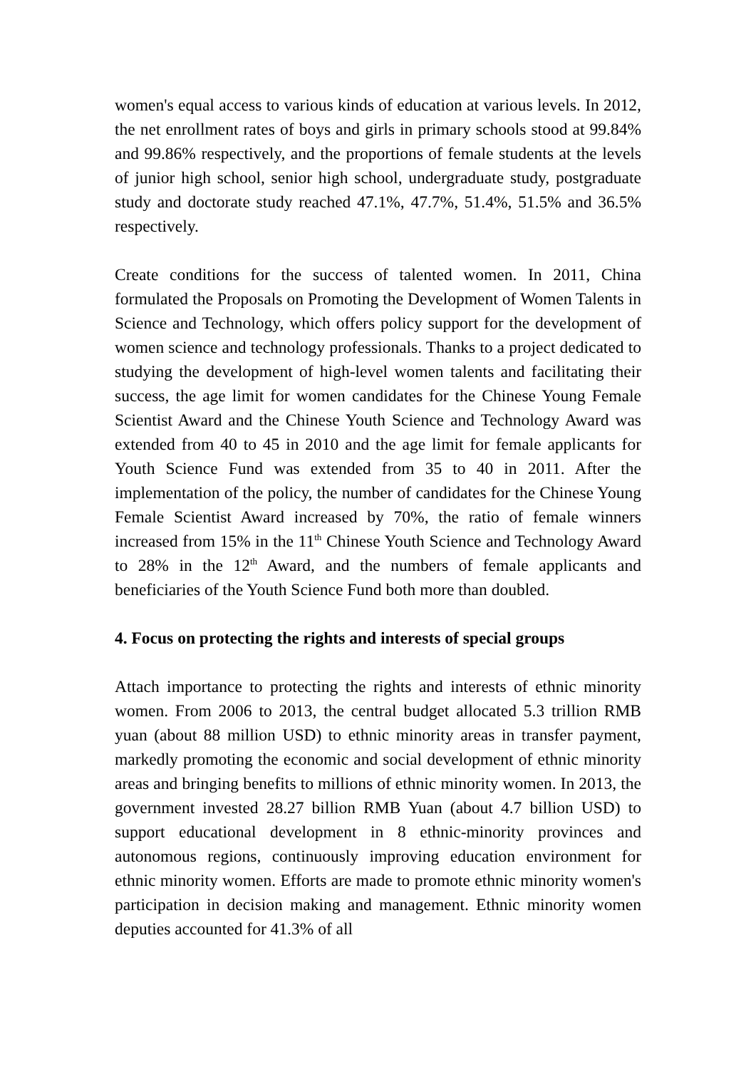women's equal access to various kinds of education at various levels. In 2012, the net enrollment rates of boys and girls in primary schools stood at 99.84% and 99.86% respectively, and the proportions of female students at the levels of junior high school, senior high school, undergraduate study, postgraduate study and doctorate study reached 47.1%, 47.7%, 51.4%, 51.5% and 36.5% respectively.
Create conditions for the success of talented women. In 2011, China formulated the Proposals on Promoting the Development of Women Talents in Science and Technology, which offers policy support for the development of women science and technology professionals. Thanks to a project dedicated to studying the development of high-level women talents and facilitating their success, the age limit for women candidates for the Chinese Young Female Scientist Award and the Chinese Youth Science and Technology Award was extended from 40 to 45 in 2010 and the age limit for female applicants for Youth Science Fund was extended from 35 to 40 in 2011. After the implementation of the policy, the number of candidates for the Chinese Young Female Scientist Award increased by 70%, the ratio of female winners increased from 15% in the 11<sup>th</sup> Chinese Youth Science and Technology Award to 28% in the 12<sup>th</sup> Award, and the numbers of female applicants and beneficiaries of the Youth Science Fund both more than doubled.
4. Focus on protecting the rights and interests of special groups
Attach importance to protecting the rights and interests of ethnic minority women. From 2006 to 2013, the central budget allocated 5.3 trillion RMB yuan (about 88 million USD) to ethnic minority areas in transfer payment, markedly promoting the economic and social development of ethnic minority areas and bringing benefits to millions of ethnic minority women. In 2013, the government invested 28.27 billion RMB Yuan (about 4.7 billion USD) to support educational development in 8 ethnic-minority provinces and autonomous regions, continuously improving education environment for ethnic minority women. Efforts are made to promote ethnic minority women's participation in decision making and management. Ethnic minority women deputies accounted for 41.3% of all